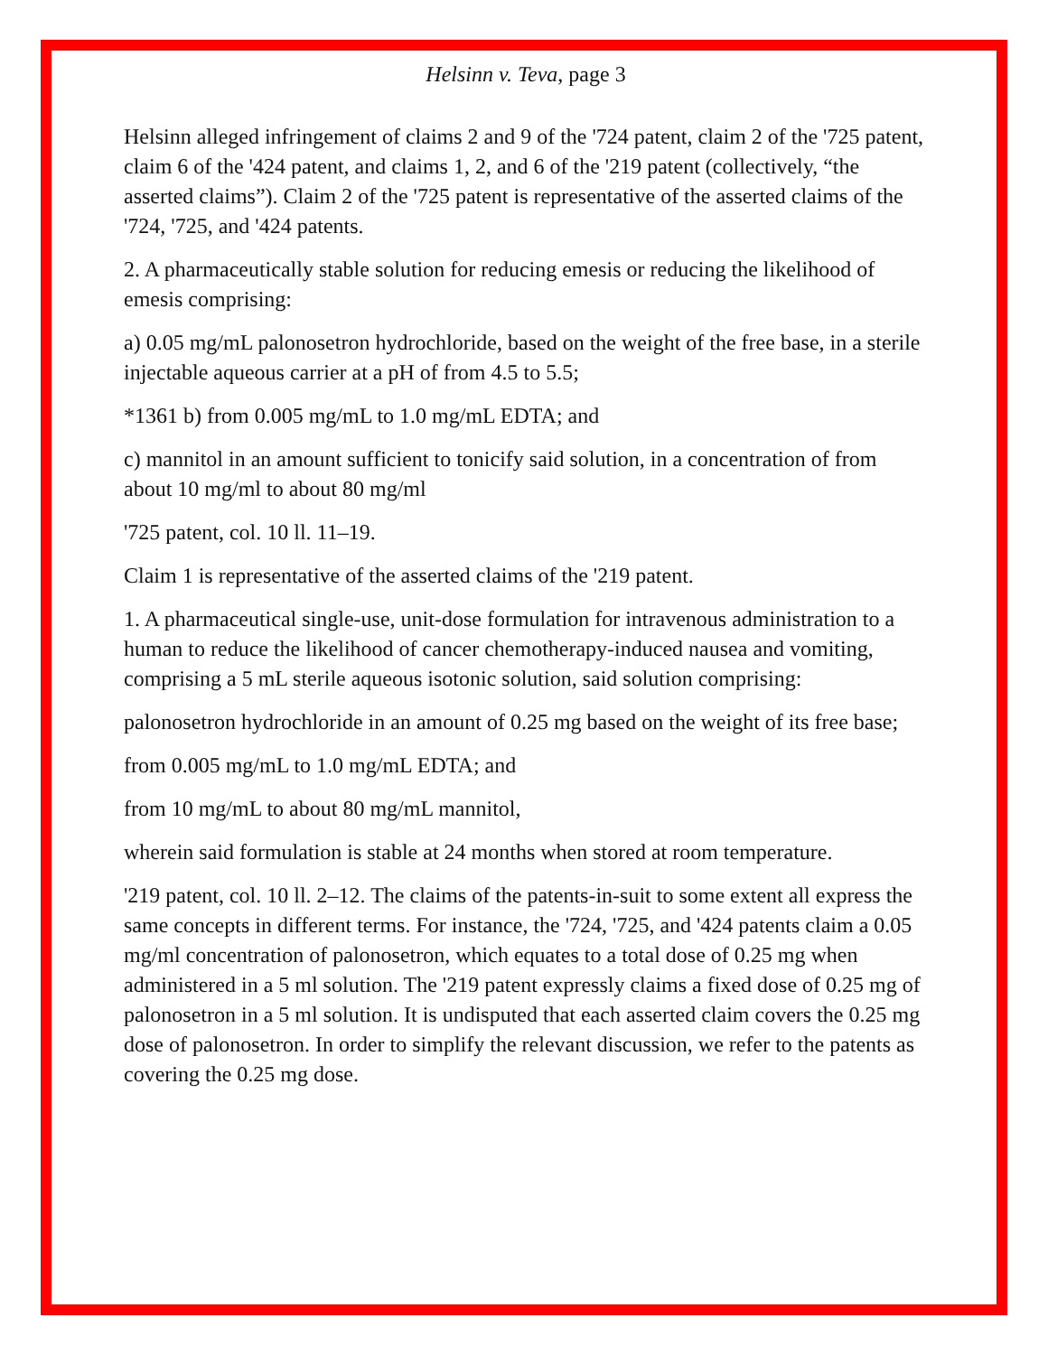Helsinn v. Teva, page 3
Helsinn alleged infringement of claims 2 and 9 of the '724 patent, claim 2 of the '725 patent, claim 6 of the '424 patent, and claims 1, 2, and 6 of the '219 patent (collectively, “the asserted claims”). Claim 2 of the '725 patent is representative of the asserted claims of the '724, '725, and '424 patents.
2. A pharmaceutically stable solution for reducing emesis or reducing the likelihood of emesis comprising:
a) 0.05 mg/mL palonosetron hydrochloride, based on the weight of the free base, in a sterile injectable aqueous carrier at a pH of from 4.5 to 5.5;
*1361 b) from 0.005 mg/mL to 1.0 mg/mL EDTA; and
c) mannitol in an amount sufficient to tonicify said solution, in a concentration of from about 10 mg/ml to about 80 mg/ml
'725 patent, col. 10 ll. 11–19.
Claim 1 is representative of the asserted claims of the '219 patent.
1. A pharmaceutical single-use, unit-dose formulation for intravenous administration to a human to reduce the likelihood of cancer chemotherapy-induced nausea and vomiting, comprising a 5 mL sterile aqueous isotonic solution, said solution comprising:
palonosetron hydrochloride in an amount of 0.25 mg based on the weight of its free base;
from 0.005 mg/mL to 1.0 mg/mL EDTA; and
from 10 mg/mL to about 80 mg/mL mannitol,
wherein said formulation is stable at 24 months when stored at room temperature.
'219 patent, col. 10 ll. 2–12. The claims of the patents-in-suit to some extent all express the same concepts in different terms. For instance, the '724, '725, and '424 patents claim a 0.05 mg/ml concentration of palonosetron, which equates to a total dose of 0.25 mg when administered in a 5 ml solution. The '219 patent expressly claims a fixed dose of 0.25 mg of palonosetron in a 5 ml solution. It is undisputed that each asserted claim covers the 0.25 mg dose of palonosetron. In order to simplify the relevant discussion, we refer to the patents as covering the 0.25 mg dose.